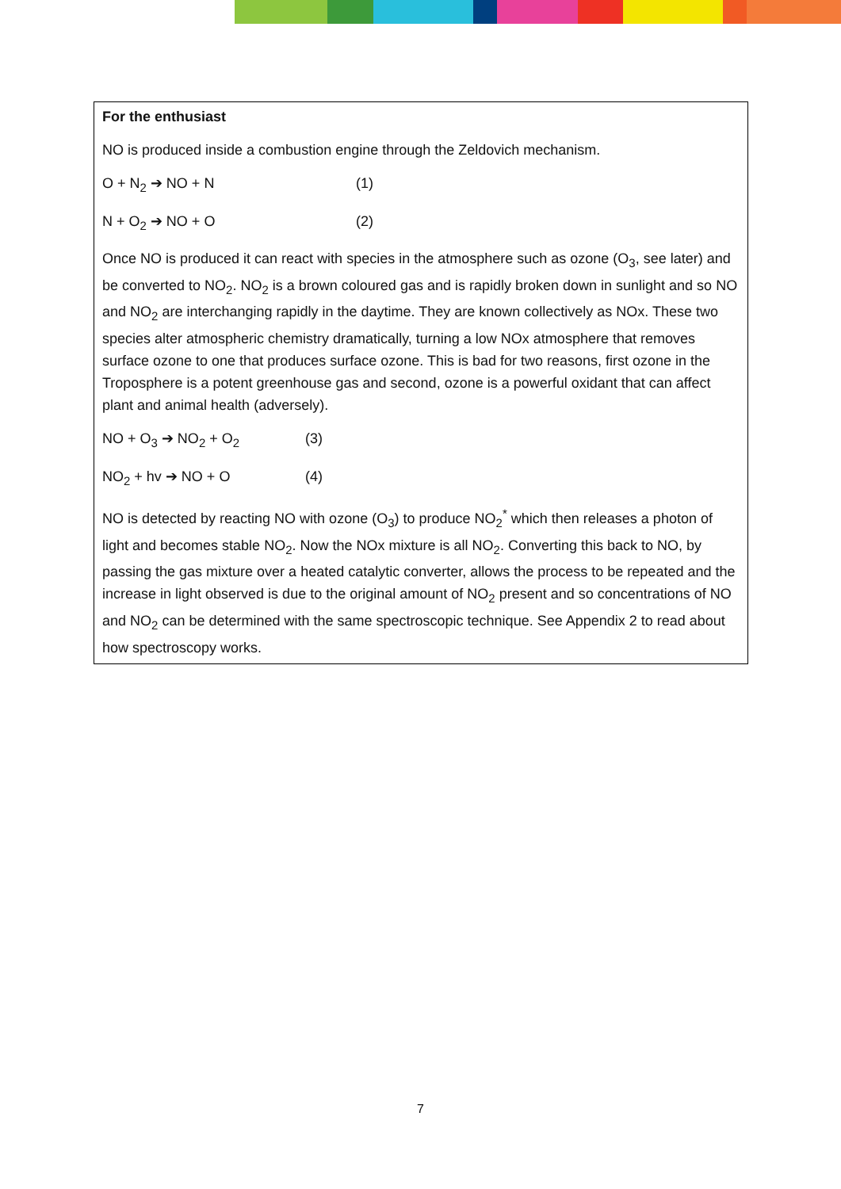For the enthusiast
NO is produced inside a combustion engine through the Zeldovich mechanism.
O + N<sub>2</sub> ➔ NO + N (1)
N + O<sub>2</sub> ➔ NO + O (2)
Once NO is produced it can react with species in the atmosphere such as ozone (O<sub>3</sub>, see later) and be converted to NO<sub>2</sub>. NO<sub>2</sub> is a brown coloured gas and is rapidly broken down in sunlight and so NO and NO<sub>2</sub> are interchanging rapidly in the daytime. They are known collectively as NOx. These two species alter atmospheric chemistry dramatically, turning a low NOx atmosphere that removes surface ozone to one that produces surface ozone. This is bad for two reasons, first ozone in the Troposphere is a potent greenhouse gas and second, ozone is a powerful oxidant that can affect plant and animal health (adversely).
NO + O<sub>3</sub> ➔ NO<sub>2</sub> + O<sub>2</sub> (3)
NO<sub>2</sub> + hv ➔ NO + O (4)
NO is detected by reacting NO with ozone (O<sub>3</sub>) to produce NO<sub>2</sub><sup>*</sup> which then releases a photon of light and becomes stable NO<sub>2</sub>. Now the NOx mixture is all NO<sub>2</sub>. Converting this back to NO, by passing the gas mixture over a heated catalytic converter, allows the process to be repeated and the increase in light observed is due to the original amount of NO<sub>2</sub> present and so concentrations of NO and NO<sub>2</sub> can be determined with the same spectroscopic technique. See Appendix 2 to read about how spectroscopy works.
7